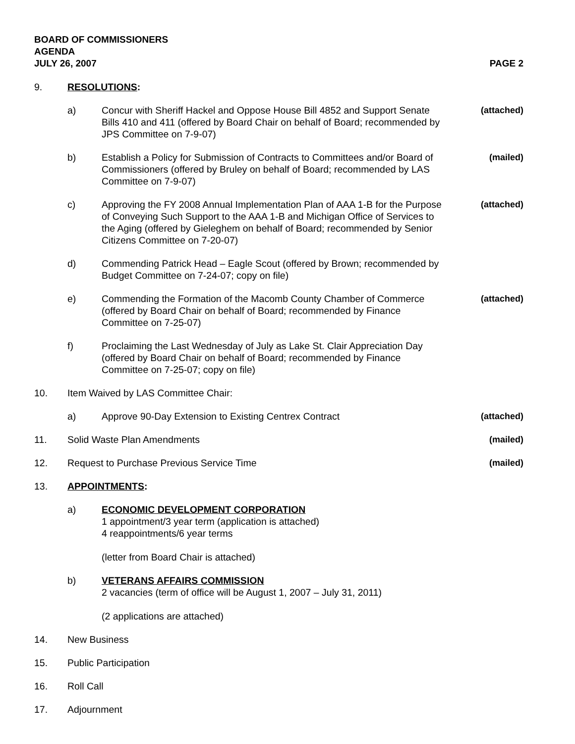BOARD OF COMMISSIONERS
AGENDA
JULY 26, 2007 PAGE 2
9. RESOLUTIONS:
a) Concur with Sheriff Hackel and Oppose House Bill 4852 and Support Senate Bills 410 and 411 (offered by Board Chair on behalf of Board; recommended by JPS Committee on 7-9-07)
(attached)
b) Establish a Policy for Submission of Contracts to Committees and/or Board of Commissioners (offered by Bruley on behalf of Board; recommended by LAS Committee on 7-9-07)
(mailed)
c) Approving the FY 2008 Annual Implementation Plan of AAA 1-B for the Purpose of Conveying Such Support to the AAA 1-B and Michigan Office of Services to the Aging (offered by Gieleghem on behalf of Board; recommended by Senior Citizens Committee on 7-20-07)
(attached)
d) Commending Patrick Head – Eagle Scout (offered by Brown; recommended by Budget Committee on 7-24-07; copy on file)
e) Commending the Formation of the Macomb County Chamber of Commerce (offered by Board Chair on behalf of Board; recommended by Finance Committee on 7-25-07)
(attached)
f) Proclaiming the Last Wednesday of July as Lake St. Clair Appreciation Day (offered by Board Chair on behalf of Board; recommended by Finance Committee on 7-25-07; copy on file)
10. Item Waived by LAS Committee Chair:
a) Approve 90-Day Extension to Existing Centrex Contract
(attached)
11. Solid Waste Plan Amendments (mailed)
12. Request to Purchase Previous Service Time
(mailed)
13. APPOINTMENTS:
a) ECONOMIC DEVELOPMENT CORPORATION
1 appointment/3 year term (application is attached)
4 reappointments/6 year terms
(letter from Board Chair is attached)
b) VETERANS AFFAIRS COMMISSION
2 vacancies (term of office will be August 1, 2007 – July 31, 2011)
(2 applications are attached)
14. New Business
15. Public Participation
16. Roll Call
17. Adjournment